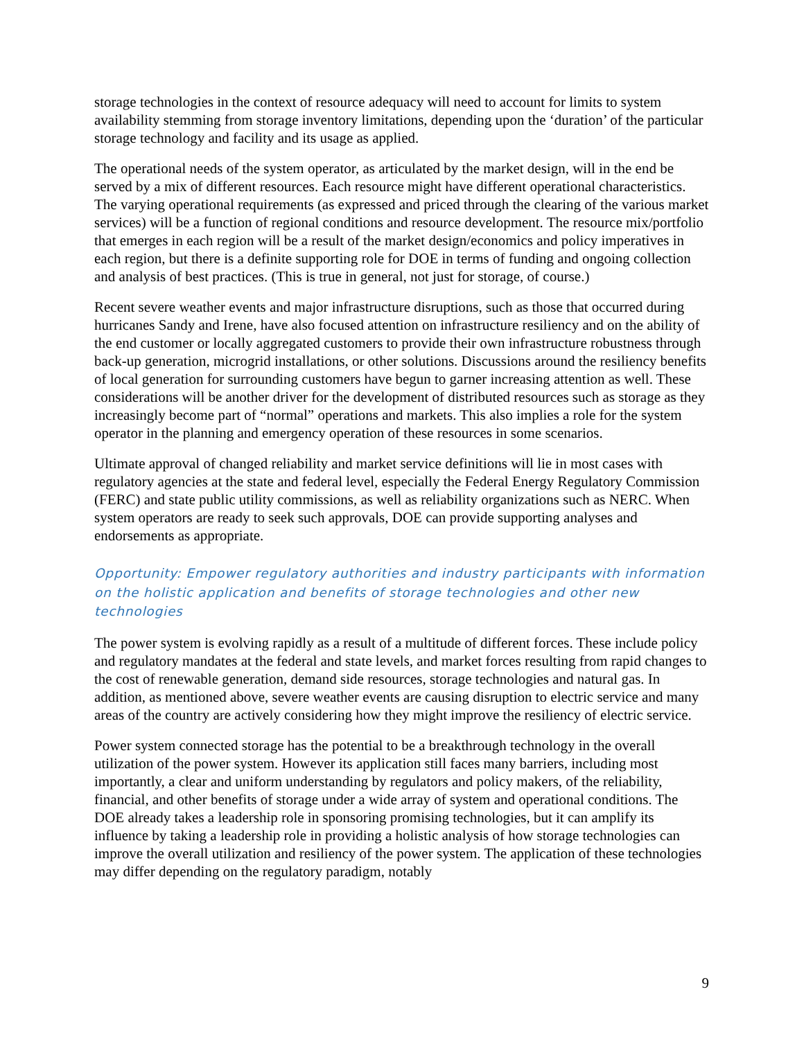storage technologies in the context of resource adequacy will need to account for limits to system availability stemming from storage inventory limitations, depending upon the ‘duration’ of the particular storage technology and facility and its usage as applied.
The operational needs of the system operator, as articulated by the market design, will in the end be served by a mix of different resources. Each resource might have different operational characteristics. The varying operational requirements (as expressed and priced through the clearing of the various market services) will be a function of regional conditions and resource development. The resource mix/portfolio that emerges in each region will be a result of the market design/economics and policy imperatives in each region, but there is a definite supporting role for DOE in terms of funding and ongoing collection and analysis of best practices. (This is true in general, not just for storage, of course.)
Recent severe weather events and major infrastructure disruptions, such as those that occurred during hurricanes Sandy and Irene, have also focused attention on infrastructure resiliency and on the ability of the end customer or locally aggregated customers to provide their own infrastructure robustness through back-up generation, microgrid installations, or other solutions. Discussions around the resiliency benefits of local generation for surrounding customers have begun to garner increasing attention as well. These considerations will be another driver for the development of distributed resources such as storage as they increasingly become part of “normal” operations and markets. This also implies a role for the system operator in the planning and emergency operation of these resources in some scenarios.
Ultimate approval of changed reliability and market service definitions will lie in most cases with regulatory agencies at the state and federal level, especially the Federal Energy Regulatory Commission (FERC) and state public utility commissions, as well as reliability organizations such as NERC. When system operators are ready to seek such approvals, DOE can provide supporting analyses and endorsements as appropriate.
Opportunity: Empower regulatory authorities and industry participants with information on the holistic application and benefits of storage technologies and other new technologies
The power system is evolving rapidly as a result of a multitude of different forces. These include policy and regulatory mandates at the federal and state levels, and market forces resulting from rapid changes to the cost of renewable generation, demand side resources, storage technologies and natural gas. In addition, as mentioned above, severe weather events are causing disruption to electric service and many areas of the country are actively considering how they might improve the resiliency of electric service.
Power system connected storage has the potential to be a breakthrough technology in the overall utilization of the power system. However its application still faces many barriers, including most importantly, a clear and uniform understanding by regulators and policy makers, of the reliability, financial, and other benefits of storage under a wide array of system and operational conditions. The DOE already takes a leadership role in sponsoring promising technologies, but it can amplify its influence by taking a leadership role in providing a holistic analysis of how storage technologies can improve the overall utilization and resiliency of the power system. The application of these technologies may differ depending on the regulatory paradigm, notably
9